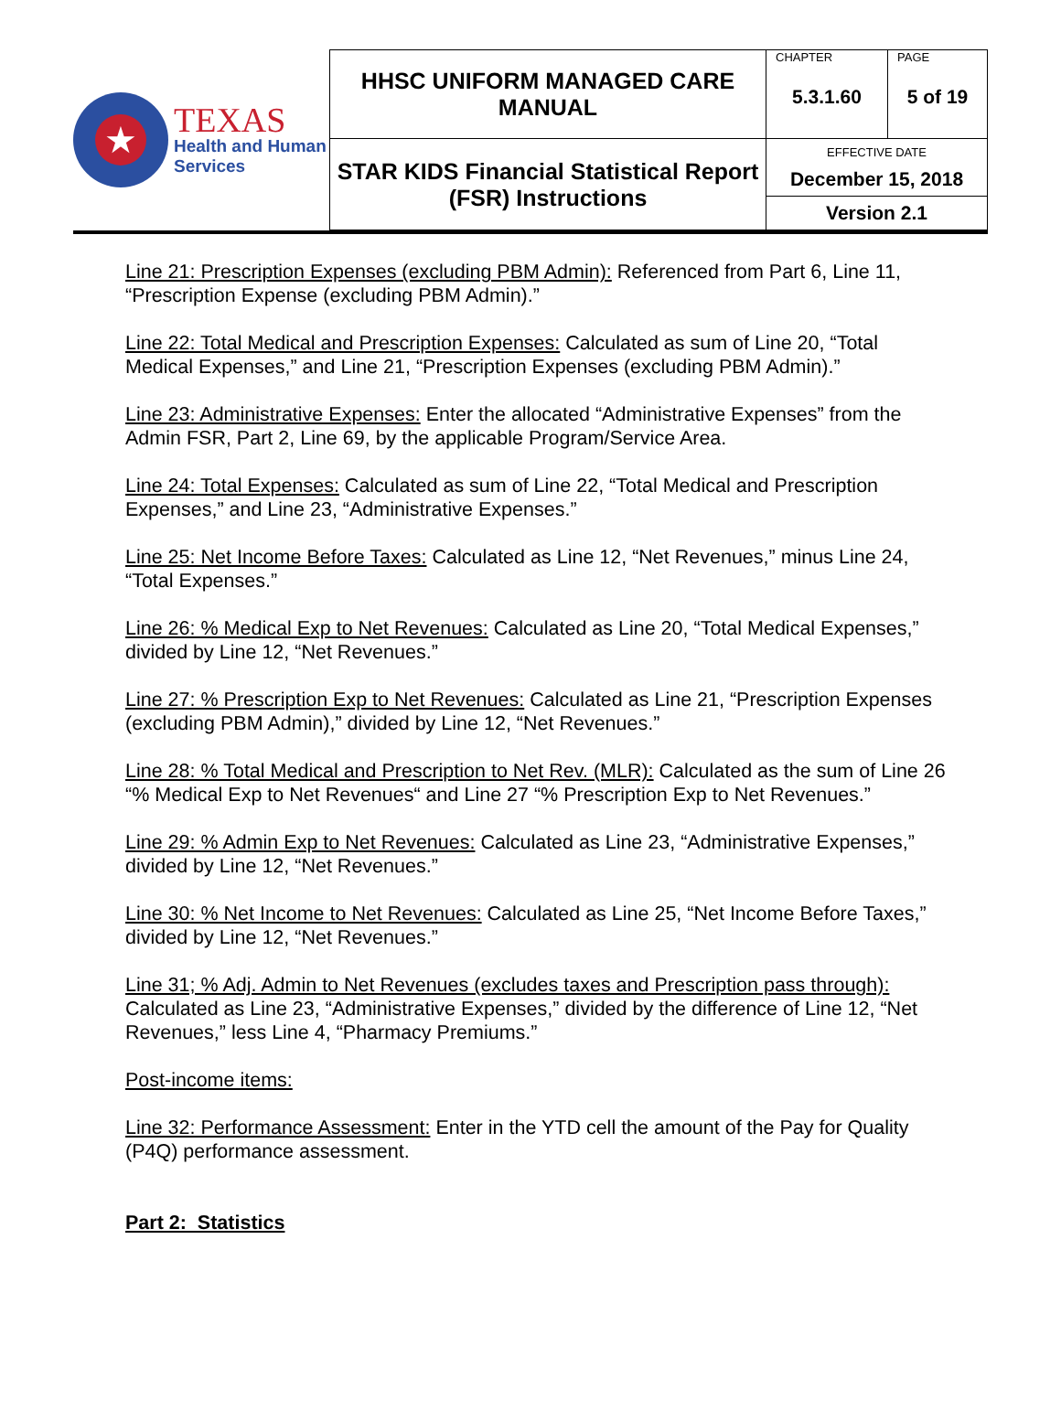| ★ TEXAS Health and Human Services | HHSC UNIFORM MANAGED CARE MANUAL | CHAPTER 5.3.1.60 | PAGE 5 of 19 |
| | STAR KIDS Financial Statistical Report (FSR) Instructions | EFFECTIVE DATE December 15, 2018 | |
| | | Version 2.1 | |
Line 21: Prescription Expenses (excluding PBM Admin): Referenced from Part 6, Line 11, “Prescription Expense (excluding PBM Admin).”
Line 22: Total Medical and Prescription Expenses: Calculated as sum of Line 20, “Total Medical Expenses,” and Line 21, “Prescription Expenses (excluding PBM Admin).”
Line 23: Administrative Expenses: Enter the allocated “Administrative Expenses” from the Admin FSR, Part 2, Line 69, by the applicable Program/Service Area.
Line 24: Total Expenses: Calculated as sum of Line 22, “Total Medical and Prescription Expenses,” and Line 23, “Administrative Expenses.”
Line 25: Net Income Before Taxes: Calculated as Line 12, “Net Revenues,” minus Line 24, “Total Expenses.”
Line 26: % Medical Exp to Net Revenues: Calculated as Line 20, “Total Medical Expenses,” divided by Line 12, “Net Revenues.”
Line 27: % Prescription Exp to Net Revenues: Calculated as Line 21, “Prescription Expenses (excluding PBM Admin),” divided by Line 12, “Net Revenues.”
Line 28: % Total Medical and Prescription to Net Rev. (MLR): Calculated as the sum of Line 26 “% Medical Exp to Net Revenues“ and Line 27 “% Prescription Exp to Net Revenues.”
Line 29: % Admin Exp to Net Revenues: Calculated as Line 23, “Administrative Expenses,” divided by Line 12, “Net Revenues.”
Line 30: % Net Income to Net Revenues: Calculated as Line 25, “Net Income Before Taxes,” divided by Line 12, “Net Revenues.”
Line 31; % Adj. Admin to Net Revenues (excludes taxes and Prescription pass through): Calculated as Line 23, “Administrative Expenses,” divided by the difference of Line 12, “Net Revenues,” less Line 4, “Pharmacy Premiums.”
Post-income items:
Line 32: Performance Assessment: Enter in the YTD cell the amount of the Pay for Quality (P4Q) performance assessment.
Part 2: Statistics